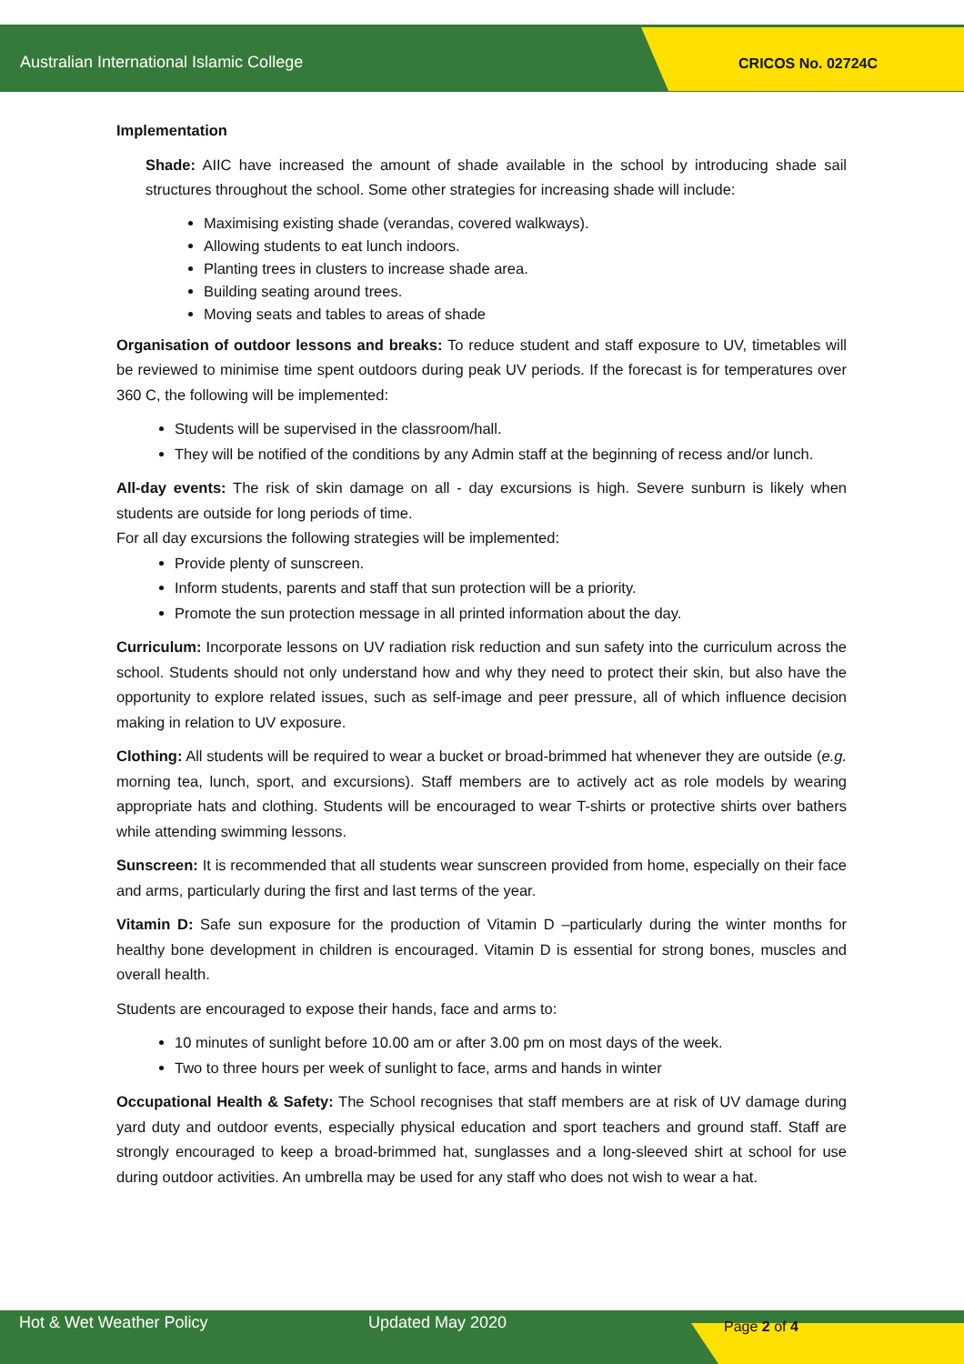Australian International Islamic College CRICOS No. 02724C
Implementation
Shade: AIIC have increased the amount of shade available in the school by introducing shade sail structures throughout the school. Some other strategies for increasing shade will include:
Maximising existing shade (verandas, covered walkways).
Allowing students to eat lunch indoors.
Planting trees in clusters to increase shade area.
Building seating around trees.
Moving seats and tables to areas of shade
Organisation of outdoor lessons and breaks: To reduce student and staff exposure to UV, timetables will be reviewed to minimise time spent outdoors during peak UV periods. If the forecast is for temperatures over 360 C, the following will be implemented:
Students will be supervised in the classroom/hall.
They will be notified of the conditions by any Admin staff at the beginning of recess and/or lunch.
All-day events: The risk of skin damage on all - day excursions is high. Severe sunburn is likely when students are outside for long periods of time.
For all day excursions the following strategies will be implemented:
Provide plenty of sunscreen.
Inform students, parents and staff that sun protection will be a priority.
Promote the sun protection message in all printed information about the day.
Curriculum: Incorporate lessons on UV radiation risk reduction and sun safety into the curriculum across the school. Students should not only understand how and why they need to protect their skin, but also have the opportunity to explore related issues, such as self-image and peer pressure, all of which influence decision making in relation to UV exposure.
Clothing: All students will be required to wear a bucket or broad-brimmed hat whenever they are outside (e.g. morning tea, lunch, sport, and excursions). Staff members are to actively act as role models by wearing appropriate hats and clothing. Students will be encouraged to wear T-shirts or protective shirts over bathers while attending swimming lessons.
Sunscreen: It is recommended that all students wear sunscreen provided from home, especially on their face and arms, particularly during the first and last terms of the year.
Vitamin D: Safe sun exposure for the production of Vitamin D –particularly during the winter months for healthy bone development in children is encouraged. Vitamin D is essential for strong bones, muscles and overall health.
Students are encouraged to expose their hands, face and arms to:
10 minutes of sunlight before 10.00 am or after 3.00 pm on most days of the week.
Two to three hours per week of sunlight to face, arms and hands in winter
Occupational Health & Safety: The School recognises that staff members are at risk of UV damage during yard duty and outdoor events, especially physical education and sport teachers and ground staff. Staff are strongly encouraged to keep a broad-brimmed hat, sunglasses and a long-sleeved shirt at school for use during outdoor activities. An umbrella may be used for any staff who does not wish to wear a hat.
Hot & Wet Weather Policy Updated May 2020 Page 2 of 4